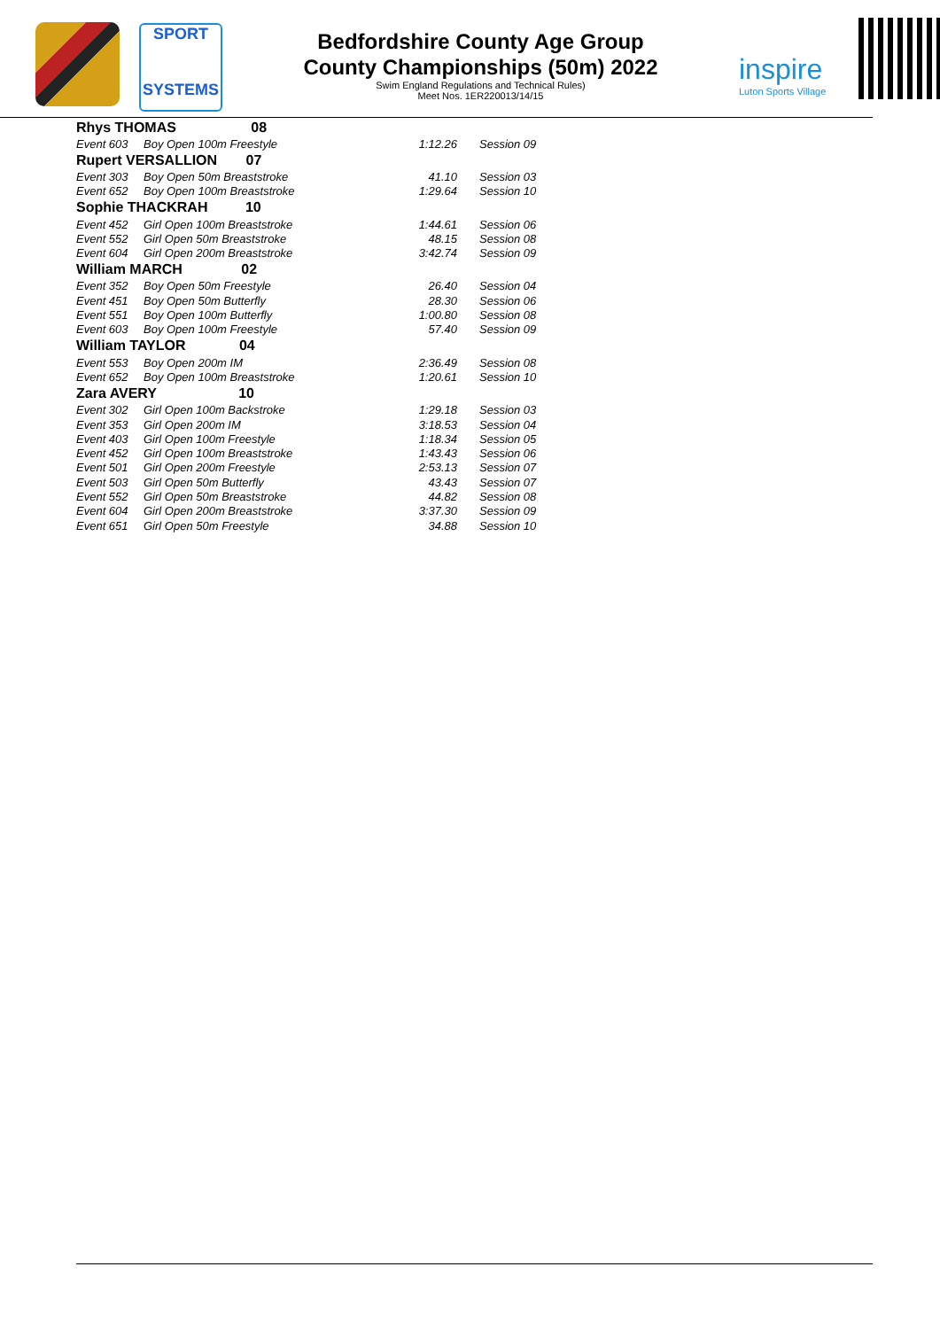SPORT
SYSTEMS
Bedfordshire County Age Group
County Championships (50m) 2022
Swim England Regulations and Technical Rules)
Meet Nos. 1ER220013/14/15
inspire
Luton Sports Village
| Rhys THOMAS 08 | | | | |
| Event 603 | Boy Open 100m Freestyle | 1:12.26 | | Session 09 |
| Rupert VERSALLION 07 | | | | |
| Event 303 | Boy Open 50m Breaststroke | 41.10 | | Session 03 |
| Event 652 | Boy Open 100m Breaststroke | 1:29.64 | | Session 10 |
| Sophie THACKRAH 10 | | | | |
| Event 452 | Girl Open 100m Breaststroke | 1:44.61 | | Session 06 |
| Event 552 | Girl Open 50m Breaststroke | 48.15 | | Session 08 |
| Event 604 | Girl Open 200m Breaststroke | 3:42.74 | | Session 09 |
| William MARCH 02 | | | | |
| Event 352 | Boy Open 50m Freestyle | 26.40 | | Session 04 |
| Event 451 | Boy Open 50m Butterfly | 28.30 | | Session 06 |
| Event 551 | Boy Open 100m Butterfly | 1:00.80 | | Session 08 |
| Event 603 | Boy Open 100m Freestyle | 57.40 | | Session 09 |
| William TAYLOR 04 | | | | |
| Event 553 | Boy Open 200m IM | 2:36.49 | | Session 08 |
| Event 652 | Boy Open 100m Breaststroke | 1:20.61 | | Session 10 |
| Zara AVERY 10 | | | | |
| Event 302 | Girl Open 100m Backstroke | 1:29.18 | | Session 03 |
| Event 353 | Girl Open 200m IM | 3:18.53 | | Session 04 |
| Event 403 | Girl Open 100m Freestyle | 1:18.34 | | Session 05 |
| Event 452 | Girl Open 100m Breaststroke | 1:43.43 | | Session 06 |
| Event 501 | Girl Open 200m Freestyle | 2:53.13 | | Session 07 |
| Event 503 | Girl Open 50m Butterfly | 43.43 | | Session 07 |
| Event 552 | Girl Open 50m Breaststroke | 44.82 | | Session 08 |
| Event 604 | Girl Open 200m Breaststroke | 3:37.30 | | Session 09 |
| Event 651 | Girl Open 50m Freestyle | 34.88 | | Session 10 |